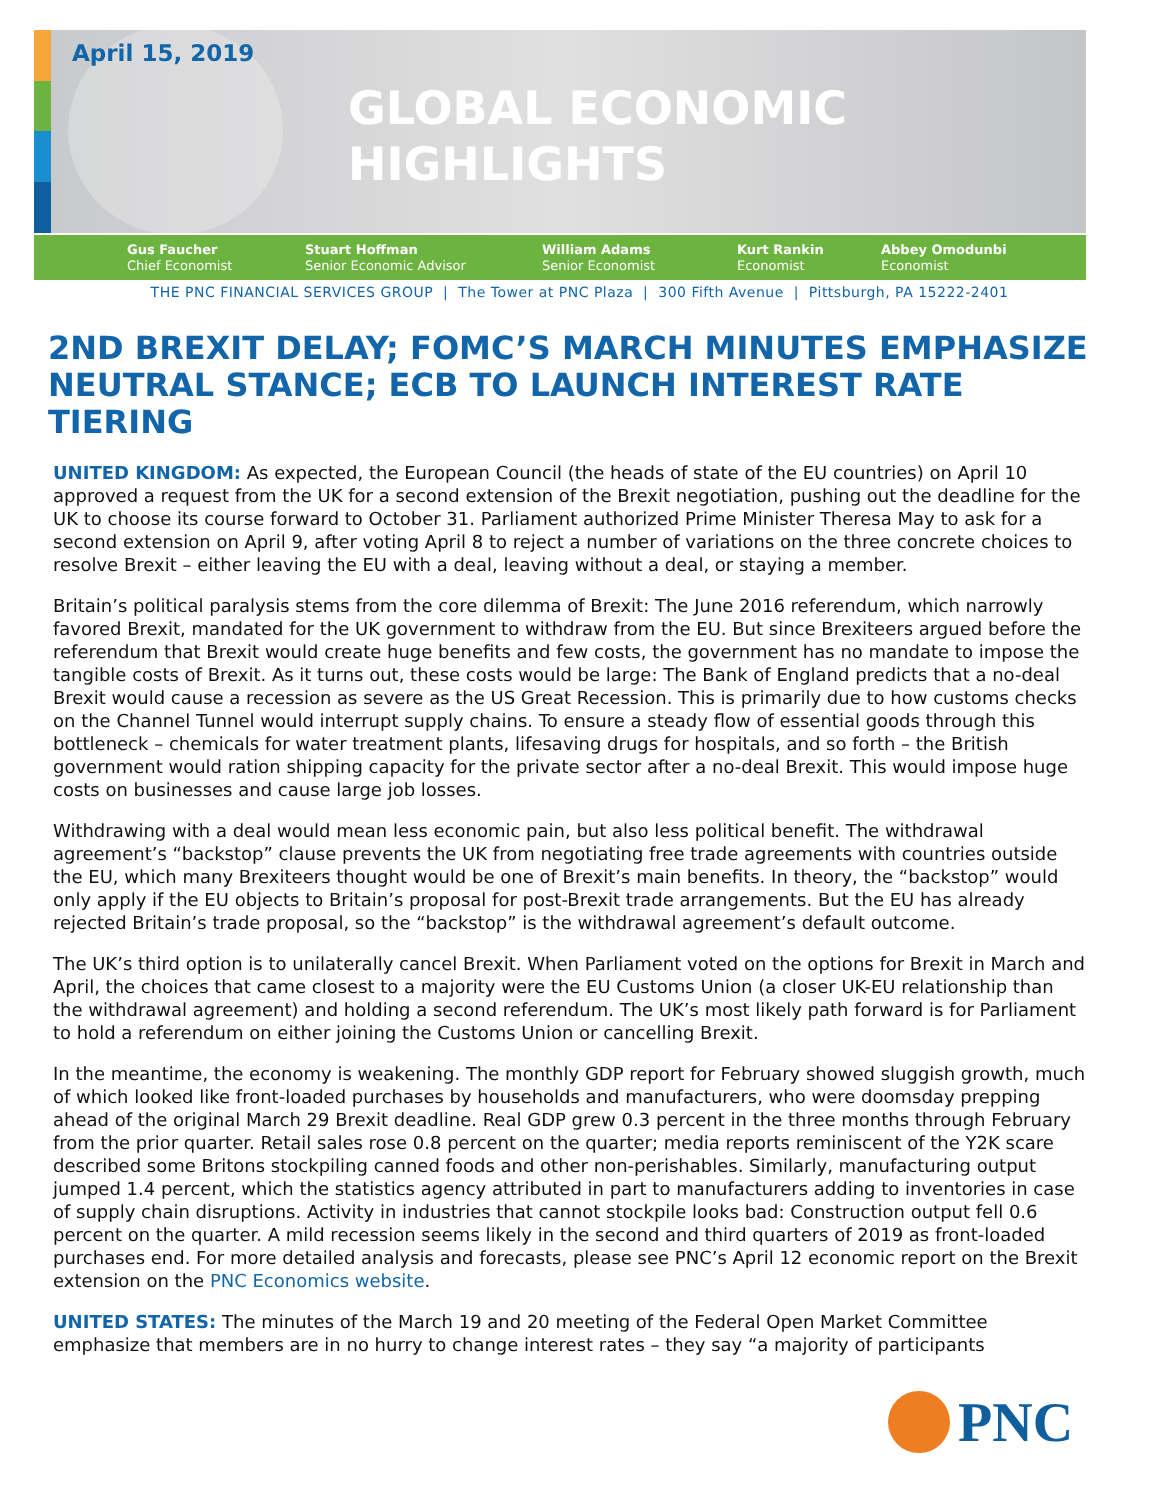April 15, 2019
GLOBAL ECONOMIC
HIGHLIGHTS
Gus Faucher
Chief Economist
Stuart Hoffman
Senior Economic Advisor
William Adams
Senior Economist
Kurt Rankin
Economist
Abbey Omodunbi
Economist
THE PNC FINANCIAL SERVICES GROUP | The Tower at PNC Plaza | 300 Fifth Avenue | Pittsburgh, PA 15222-2401
2ND BREXIT DELAY; FOMC’S MARCH MINUTES EMPHASIZE NEUTRAL STANCE; ECB TO LAUNCH INTEREST RATE TIERING
UNITED KINGDOM: As expected, the European Council (the heads of state of the EU countries) on April 10 approved a request from the UK for a second extension of the Brexit negotiation, pushing out the deadline for the UK to choose its course forward to October 31. Parliament authorized Prime Minister Theresa May to ask for a second extension on April 9, after voting April 8 to reject a number of variations on the three concrete choices to resolve Brexit – either leaving the EU with a deal, leaving without a deal, or staying a member.
Britain’s political paralysis stems from the core dilemma of Brexit: The June 2016 referendum, which narrowly favored Brexit, mandated for the UK government to withdraw from the EU. But since Brexiteers argued before the referendum that Brexit would create huge benefits and few costs, the government has no mandate to impose the tangible costs of Brexit. As it turns out, these costs would be large: The Bank of England predicts that a no-deal Brexit would cause a recession as severe as the US Great Recession. This is primarily due to how customs checks on the Channel Tunnel would interrupt supply chains. To ensure a steady flow of essential goods through this bottleneck – chemicals for water treatment plants, lifesaving drugs for hospitals, and so forth – the British government would ration shipping capacity for the private sector after a no-deal Brexit. This would impose huge costs on businesses and cause large job losses.
Withdrawing with a deal would mean less economic pain, but also less political benefit. The withdrawal agreement’s “backstop” clause prevents the UK from negotiating free trade agreements with countries outside the EU, which many Brexiteers thought would be one of Brexit’s main benefits. In theory, the “backstop” would only apply if the EU objects to Britain’s proposal for post-Brexit trade arrangements. But the EU has already rejected Britain’s trade proposal, so the “backstop” is the withdrawal agreement’s default outcome.
The UK’s third option is to unilaterally cancel Brexit. When Parliament voted on the options for Brexit in March and April, the choices that came closest to a majority were the EU Customs Union (a closer UK-EU relationship than the withdrawal agreement) and holding a second referendum. The UK’s most likely path forward is for Parliament to hold a referendum on either joining the Customs Union or cancelling Brexit.
In the meantime, the economy is weakening. The monthly GDP report for February showed sluggish growth, much of which looked like front-loaded purchases by households and manufacturers, who were doomsday prepping ahead of the original March 29 Brexit deadline. Real GDP grew 0.3 percent in the three months through February from the prior quarter. Retail sales rose 0.8 percent on the quarter; media reports reminiscent of the Y2K scare described some Britons stockpiling canned foods and other non-perishables. Similarly, manufacturing output jumped 1.4 percent, which the statistics agency attributed in part to manufacturers adding to inventories in case of supply chain disruptions. Activity in industries that cannot stockpile looks bad: Construction output fell 0.6 percent on the quarter. A mild recession seems likely in the second and third quarters of 2019 as front-loaded purchases end. For more detailed analysis and forecasts, please see PNC’s April 12 economic report on the Brexit extension on the PNC Economics website.
UNITED STATES: The minutes of the March 19 and 20 meeting of the Federal Open Market Committee emphasize that members are in no hurry to change interest rates – they say “a majority of participants
PNC